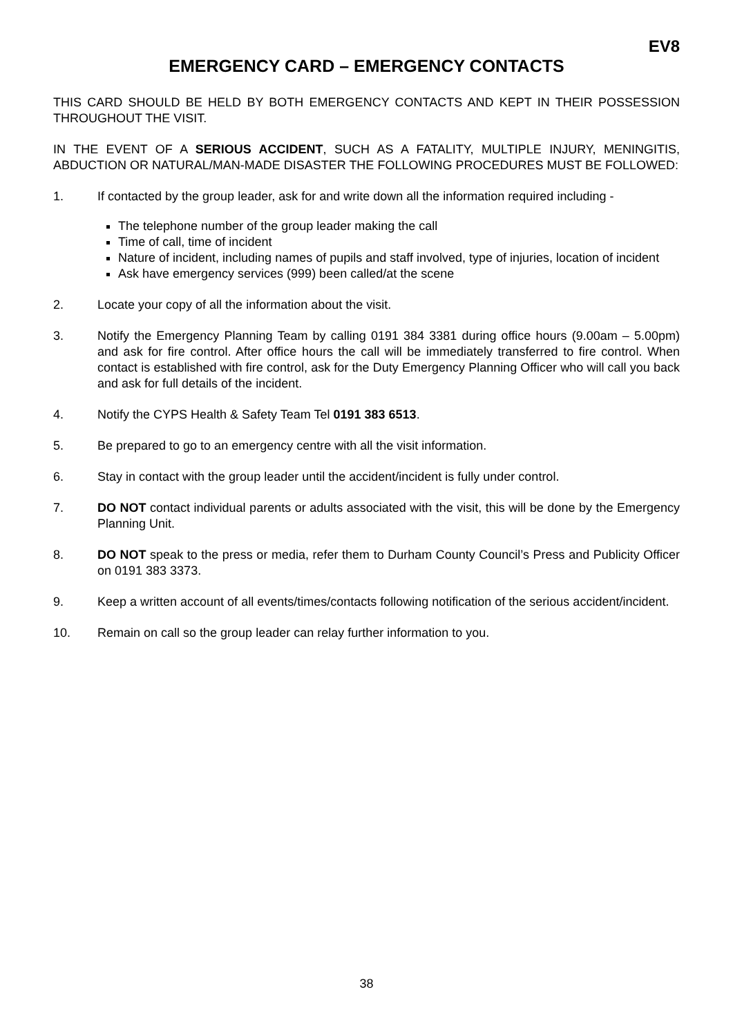EV8
EMERGENCY CARD – EMERGENCY CONTACTS
THIS CARD SHOULD BE HELD BY BOTH EMERGENCY CONTACTS AND KEPT IN THEIR POSSESSION THROUGHOUT THE VISIT.
IN THE EVENT OF A SERIOUS ACCIDENT, SUCH AS A FATALITY, MULTIPLE INJURY, MENINGITIS, ABDUCTION OR NATURAL/MAN-MADE DISASTER THE FOLLOWING PROCEDURES MUST BE FOLLOWED:
1. If contacted by the group leader, ask for and write down all the information required including -
The telephone number of the group leader making the call
Time of call, time of incident
Nature of incident, including names of pupils and staff involved, type of injuries, location of incident
Ask have emergency services (999) been called/at the scene
2. Locate your copy of all the information about the visit.
3. Notify the Emergency Planning Team by calling 0191 384 3381 during office hours (9.00am – 5.00pm) and ask for fire control. After office hours the call will be immediately transferred to fire control. When contact is established with fire control, ask for the Duty Emergency Planning Officer who will call you back and ask for full details of the incident.
4. Notify the CYPS Health & Safety Team Tel 0191 383 6513.
5. Be prepared to go to an emergency centre with all the visit information.
6. Stay in contact with the group leader until the accident/incident is fully under control.
7. DO NOT contact individual parents or adults associated with the visit, this will be done by the Emergency Planning Unit.
8. DO NOT speak to the press or media, refer them to Durham County Council’s Press and Publicity Officer on 0191 383 3373.
9. Keep a written account of all events/times/contacts following notification of the serious accident/incident.
10. Remain on call so the group leader can relay further information to you.
38